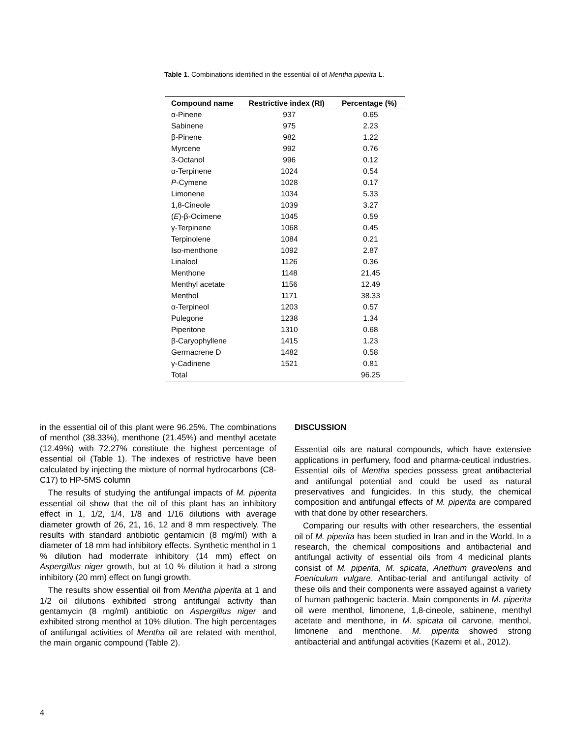Table 1. Combinations identified in the essential oil of Mentha piperita L.
| Compound name | Restrictive index (RI) | Percentage (%) |
| --- | --- | --- |
| α-Pinene | 937 | 0.65 |
| Sabinene | 975 | 2.23 |
| β-Pinene | 982 | 1.22 |
| Myrcene | 992 | 0.76 |
| 3-Octanol | 996 | 0.12 |
| α-Terpinene | 1024 | 0.54 |
| P -Cymene | 1028 | 0.17 |
| Limonene | 1034 | 5.33 |
| 1,8-Cineole | 1039 | 3.27 |
| ( E )-β-Ocimene | 1045 | 0.59 |
| γ-Terpinene | 1068 | 0.45 |
| Terpinolene | 1084 | 0.21 |
| Iso-menthone | 1092 | 2.87 |
| Linalool | 1126 | 0.36 |
| Menthone | 1148 | 21.45 |
| Menthyl acetate | 1156 | 12.49 |
| Menthol | 1171 | 38.33 |
| α-Terpineol | 1203 | 0.57 |
| Pulegone | 1238 | 1.34 |
| Piperitone | 1310 | 0.68 |
| β-Caryophyllene | 1415 | 1.23 |
| Germacrene D | 1482 | 0.58 |
| γ-Cadinene | 1521 | 0.81 |
| Total | | 96.25 |
in the essential oil of this plant were 96.25%. The combinations of menthol (38.33%), menthone (21.45%) and menthyl acetate (12.49%) with 72.27% constitute the highest percentage of essential oil (Table 1). The indexes of restrictive have been calculated by injecting the mixture of normal hydrocarbons (C8-C17) to HP-5MS column
The results of studying the antifungal impacts of M. piperita essential oil show that the oil of this plant has an inhibitory effect in 1, 1/2, 1/4, 1/8 and 1/16 dilutions with average diameter growth of 26, 21, 16, 12 and 8 mm respectively. The results with standard antibiotic gentamicin (8 mg/ml) with a diameter of 18 mm had inhibitory effects. Synthetic menthol in 1 % dilution had moderrate inhibitory (14 mm) effect on Aspergillus niger growth, but at 10 % dilution it had a strong inhibitory (20 mm) effect on fungi growth.
The results show essential oil from Mentha piperita at 1 and 1/2 oil dilutions exhibited strong antifungal activity than gentamycin (8 mg/ml) antibiotic on Aspergillus niger and exhibited strong menthol at 10% dilution. The high percentages of antifungal activities of Mentha oil are related with menthol, the main organic compound (Table 2).
DISCUSSION
Essential oils are natural compounds, which have extensive applications in perfumery, food and pharma-ceutical industries. Essential oils of Mentha species possess great antibacterial and antifungal potential and could be used as natural preservatives and fungicides. In this study, the chemical composition and antifungal effects of M. piperita are compared with that done by other researchers.
Comparing our results with other researchers, the essential oil of M. piperita has been studied in Iran and in the World. In a research, the chemical compositions and antibacterial and antifungal activity of essential oils from 4 medicinal plants consist of M. piperita, M. spicata, Anethum graveolens and Foeniculum vulgare. Antibac-terial and antifungal activity of these oils and their components were assayed against a variety of human pathogenic bacteria. Main components in M. piperita oil were menthol, limonene, 1,8-cineole, sabinene, menthyl acetate and menthone, in M. spicata oil carvone, menthol, limonene and menthone. M. piperita showed strong antibacterial and antifungal activities (Kazemi et al., 2012).
4